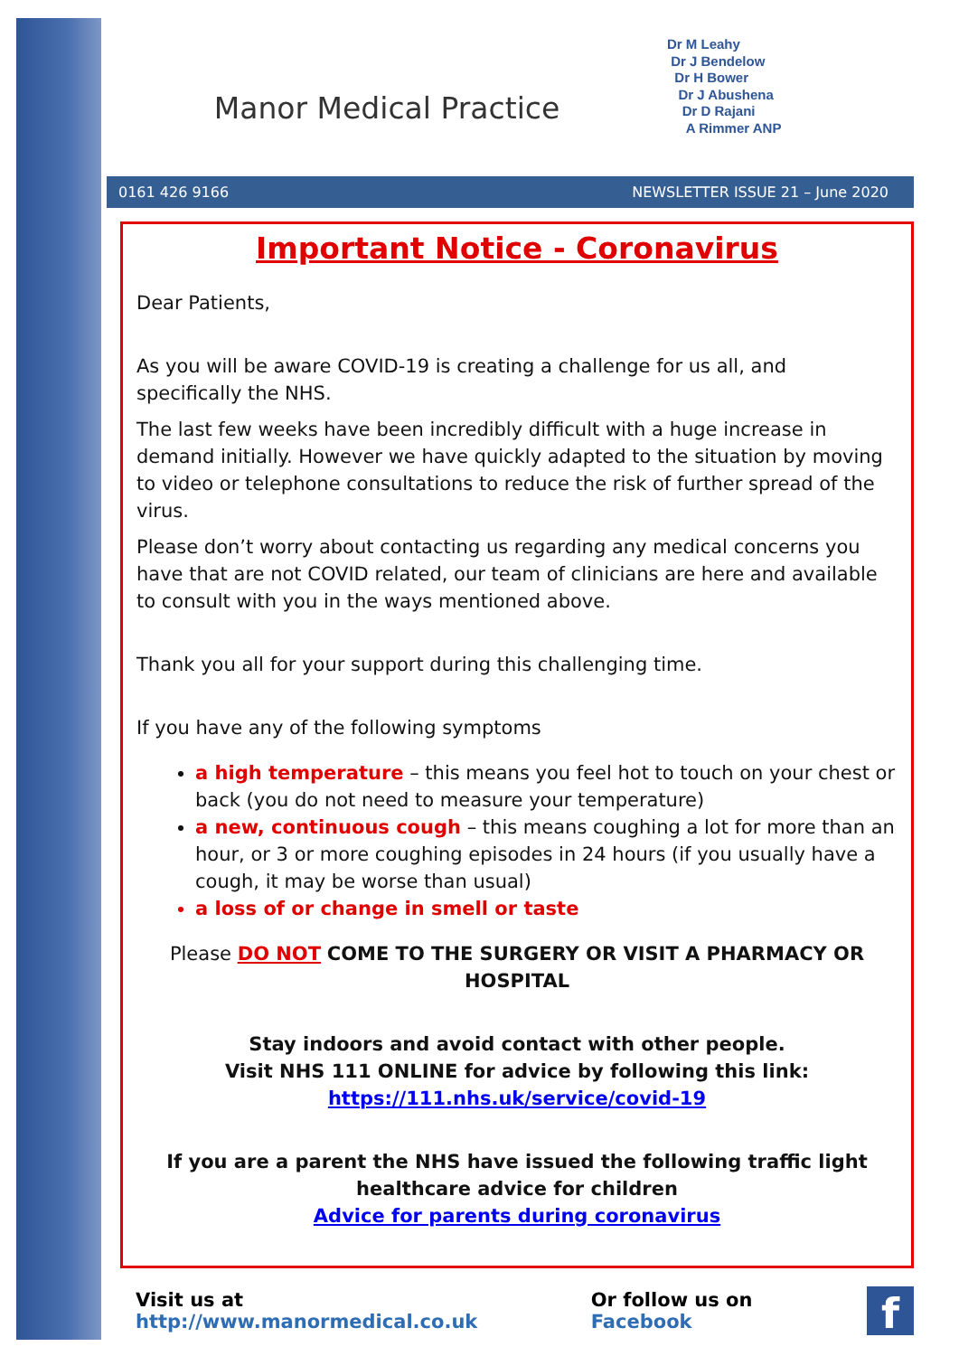Manor Medical Practice
Dr M Leahy
Dr J Bendelow
Dr H Bower
Dr J Abushena
Dr D Rajani
A Rimmer ANP
0161 426 9166 NEWSLETTER ISSUE 21 – June 2020
Important Notice - Coronavirus
Dear Patients,
As you will be aware COVID-19 is creating a challenge for us all, and specifically the NHS.
The last few weeks have been incredibly difficult with a huge increase in demand initially. However we have quickly adapted to the situation by moving to video or telephone consultations to reduce the risk of further spread of the virus.
Please don’t worry about contacting us regarding any medical concerns you have that are not COVID related, our team of clinicians are here and available to consult with you in the ways mentioned above.
Thank you all for your support during this challenging time.
If you have any of the following symptoms
a high temperature – this means you feel hot to touch on your chest or back (you do not need to measure your temperature)
a new, continuous cough – this means coughing a lot for more than an hour, or 3 or more coughing episodes in 24 hours (if you usually have a cough, it may be worse than usual)
a loss of or change in smell or taste
Please DO NOT COME TO THE SURGERY OR VISIT A PHARMACY OR HOSPITAL
Stay indoors and avoid contact with other people.
Visit NHS 111 ONLINE for advice by following this link:
https://111.nhs.uk/service/covid-19
If you are a parent the NHS have issued the following traffic light healthcare advice for children
Advice for parents during coronavirus
Visit us at http://www.manormedical.co.uk Or follow us on Facebook
f